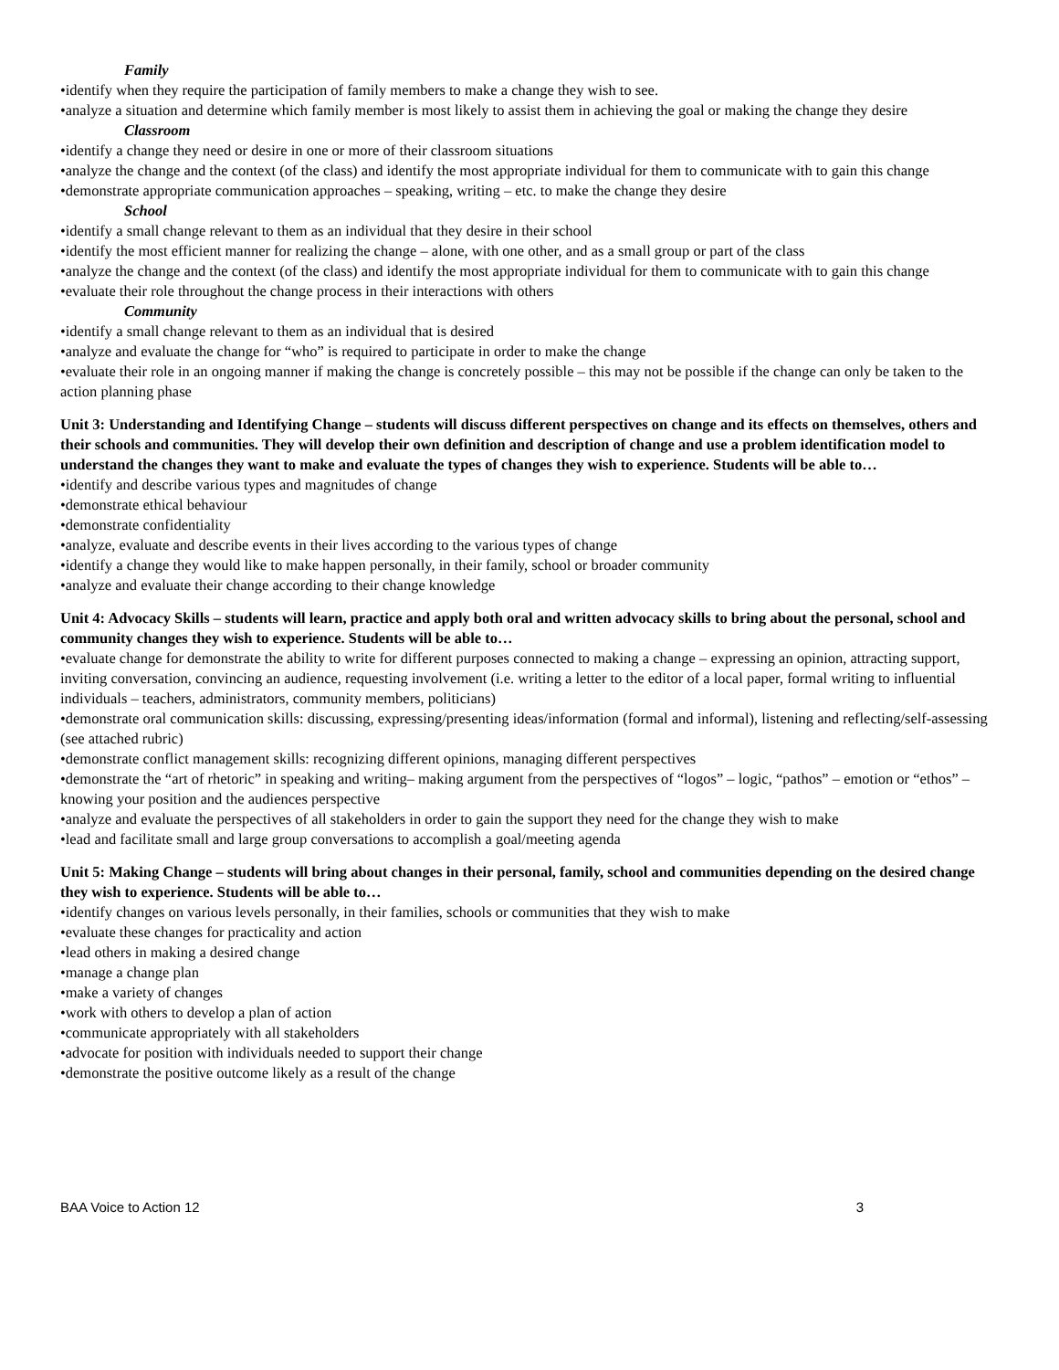Family
•identify when they require the participation of family members to make a change they wish to see.
•analyze a situation and determine which family member is most likely to assist them in achieving the goal or making the change they desire
Classroom
•identify a change they need or desire in one or more of their classroom situations
•analyze the change and the context (of the class) and identify the most appropriate individual for them to communicate with to gain this change
•demonstrate appropriate communication approaches – speaking, writing – etc. to make the change they desire
School
•identify a small change relevant to them as an individual that they desire in their school
•identify the most efficient manner for realizing the change – alone, with one other, and as a small group or part of the class
•analyze the change and the context (of the class) and identify the most appropriate individual for them to communicate with to gain this change
•evaluate their role throughout the change process in their interactions with others
Community
•identify a small change relevant to them as an individual that is desired
•analyze and evaluate the change for “who” is required to participate in order to make the change
•evaluate their role in an ongoing manner if making the change is concretely possible – this may not be possible if the change can only be taken to the action planning phase
Unit 3: Understanding and Identifying Change – students will discuss different perspectives on change and its effects on themselves, others and their schools and communities. They will develop their own definition and description of change and use a problem identification model to understand the changes they want to make and evaluate the types of changes they wish to experience. Students will be able to…
•identify and describe various types and magnitudes of change
•demonstrate ethical behaviour
•demonstrate confidentiality
•analyze, evaluate and describe events in their lives according to the various types of change
•identify a change they would like to make happen personally, in their family, school or broader community
•analyze and evaluate their change according to their change knowledge
Unit 4: Advocacy Skills – students will learn, practice and apply both oral and written advocacy skills to bring about the personal, school and community changes they wish to experience. Students will be able to…
•evaluate change for demonstrate the ability to write for different purposes connected to making a change – expressing an opinion, attracting support, inviting conversation, convincing an audience, requesting involvement (i.e. writing a letter to the editor of a local paper, formal writing to influential individuals – teachers, administrators, community members, politicians)
•demonstrate oral communication skills: discussing, expressing/presenting ideas/information (formal and informal), listening and reflecting/self-assessing (see attached rubric)
•demonstrate conflict management skills: recognizing different opinions, managing different perspectives
•demonstrate the “art of rhetoric” in speaking and writing– making argument from the perspectives of “logos” – logic, “pathos” – emotion or “ethos” – knowing your position and the audiences perspective
•analyze and evaluate the perspectives of all stakeholders in order to gain the support they need for the change they wish to make
•lead and facilitate small and large group conversations to accomplish a goal/meeting agenda
Unit 5: Making Change – students will bring about changes in their personal, family, school and communities depending on the desired change they wish to experience. Students will be able to…
•identify changes on various levels personally, in their families, schools or communities that they wish to make
•evaluate these changes for practicality and action
•lead others in making a desired change
•manage a change plan
•make a variety of changes
•work with others to develop a plan of action
•communicate appropriately with all stakeholders
•advocate for position with individuals needed to support their change
•demonstrate the positive outcome likely as a result of the change
BAA Voice to Action 12 3